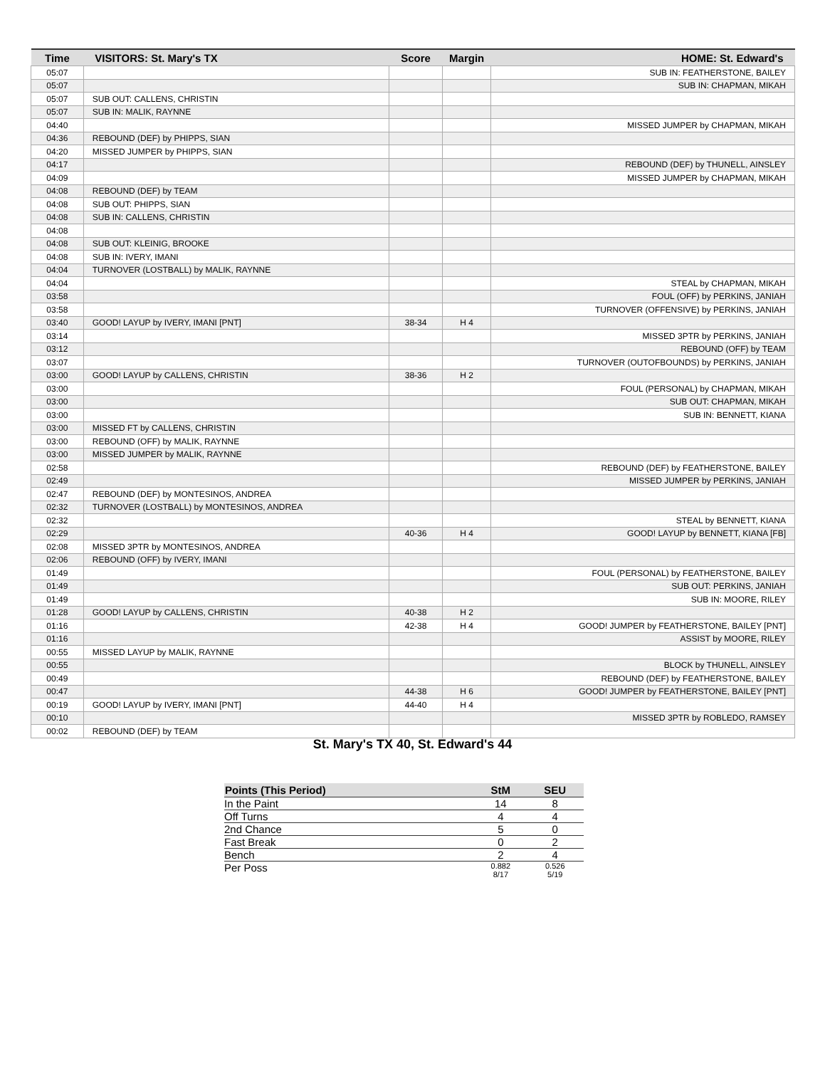| Time | VISITORS: St. Mary's TX | Score | Margin | HOME: St. Edward's |
| --- | --- | --- | --- | --- |
| 05:07 | | | | SUB IN: FEATHERSTONE, BAILEY |
| 05:07 | | | | SUB IN: CHAPMAN, MIKAH |
| 05:07 | SUB OUT: CALLENS, CHRISTIN | | | |
| 05:07 | SUB IN: MALIK, RAYNNE | | | |
| 04:40 | | | | MISSED JUMPER by CHAPMAN, MIKAH |
| 04:36 | REBOUND (DEF) by PHIPPS, SIAN | | | |
| 04:20 | MISSED JUMPER by PHIPPS, SIAN | | | |
| 04:17 | | | | REBOUND (DEF) by THUNELL, AINSLEY |
| 04:09 | | | | MISSED JUMPER by CHAPMAN, MIKAH |
| 04:08 | REBOUND (DEF) by TEAM | | | |
| 04:08 | SUB OUT: PHIPPS, SIAN | | | |
| 04:08 | SUB IN: CALLENS, CHRISTIN | | | |
| 04:08 | | | | |
| 04:08 | SUB OUT: KLEINIG, BROOKE | | | |
| 04:08 | SUB IN: IVERY, IMANI | | | |
| 04:04 | TURNOVER (LOSTBALL) by MALIK, RAYNNE | | | |
| 04:04 | | | | STEAL by CHAPMAN, MIKAH |
| 03:58 | | | | FOUL (OFF) by PERKINS, JANIAH |
| 03:58 | | | | TURNOVER (OFFENSIVE) by PERKINS, JANIAH |
| 03:40 | GOOD! LAYUP by IVERY, IMANI [PNT] | 38-34 | H 4 | |
| 03:14 | | | | MISSED 3PTR by PERKINS, JANIAH |
| 03:12 | | | | REBOUND (OFF) by TEAM |
| 03:07 | | | | TURNOVER (OUTOFBOUNDS) by PERKINS, JANIAH |
| 03:00 | GOOD! LAYUP by CALLENS, CHRISTIN | 38-36 | H 2 | |
| 03:00 | | | | FOUL (PERSONAL) by CHAPMAN, MIKAH |
| 03:00 | | | | SUB OUT: CHAPMAN, MIKAH |
| 03:00 | | | | SUB IN: BENNETT, KIANA |
| 03:00 | MISSED FT by CALLENS, CHRISTIN | | | |
| 03:00 | REBOUND (OFF) by MALIK, RAYNNE | | | |
| 03:00 | MISSED JUMPER by MALIK, RAYNNE | | | |
| 02:58 | | | | REBOUND (DEF) by FEATHERSTONE, BAILEY |
| 02:49 | | | | MISSED JUMPER by PERKINS, JANIAH |
| 02:47 | REBOUND (DEF) by MONTESINOS, ANDREA | | | |
| 02:32 | TURNOVER (LOSTBALL) by MONTESINOS, ANDREA | | | |
| 02:32 | | | | STEAL by BENNETT, KIANA |
| 02:29 | | 40-36 | H 4 | GOOD! LAYUP by BENNETT, KIANA [FB] |
| 02:08 | MISSED 3PTR by MONTESINOS, ANDREA | | | |
| 02:06 | REBOUND (OFF) by IVERY, IMANI | | | |
| 01:49 | | | | FOUL (PERSONAL) by FEATHERSTONE, BAILEY |
| 01:49 | | | | SUB OUT: PERKINS, JANIAH |
| 01:49 | | | | SUB IN: MOORE, RILEY |
| 01:28 | GOOD! LAYUP by CALLENS, CHRISTIN | 40-38 | H 2 | |
| 01:16 | | 42-38 | H 4 | GOOD! JUMPER by FEATHERSTONE, BAILEY [PNT] |
| 01:16 | | | | ASSIST by MOORE, RILEY |
| 00:55 | MISSED LAYUP by MALIK, RAYNNE | | | |
| 00:55 | | | | BLOCK by THUNELL, AINSLEY |
| 00:49 | | | | REBOUND (DEF) by FEATHERSTONE, BAILEY |
| 00:47 | | 44-38 | H 6 | GOOD! JUMPER by FEATHERSTONE, BAILEY [PNT] |
| 00:19 | GOOD! LAYUP by IVERY, IMANI [PNT] | 44-40 | H 4 | |
| 00:10 | | | | MISSED 3PTR by ROBLEDO, RAMSEY |
| 00:02 | REBOUND (DEF) by TEAM | | | |
St. Mary's TX 40, St. Edward's 44
| Points (This Period) | StM | SEU |
| --- | --- | --- |
| In the Paint | 14 | 8 |
| Off Turns | 4 | 4 |
| 2nd Chance | 5 | 0 |
| Fast Break | 0 | 2 |
| Bench | 2 | 4 |
| Per Poss | 0.882 8/17 | 0.526 5/19 |